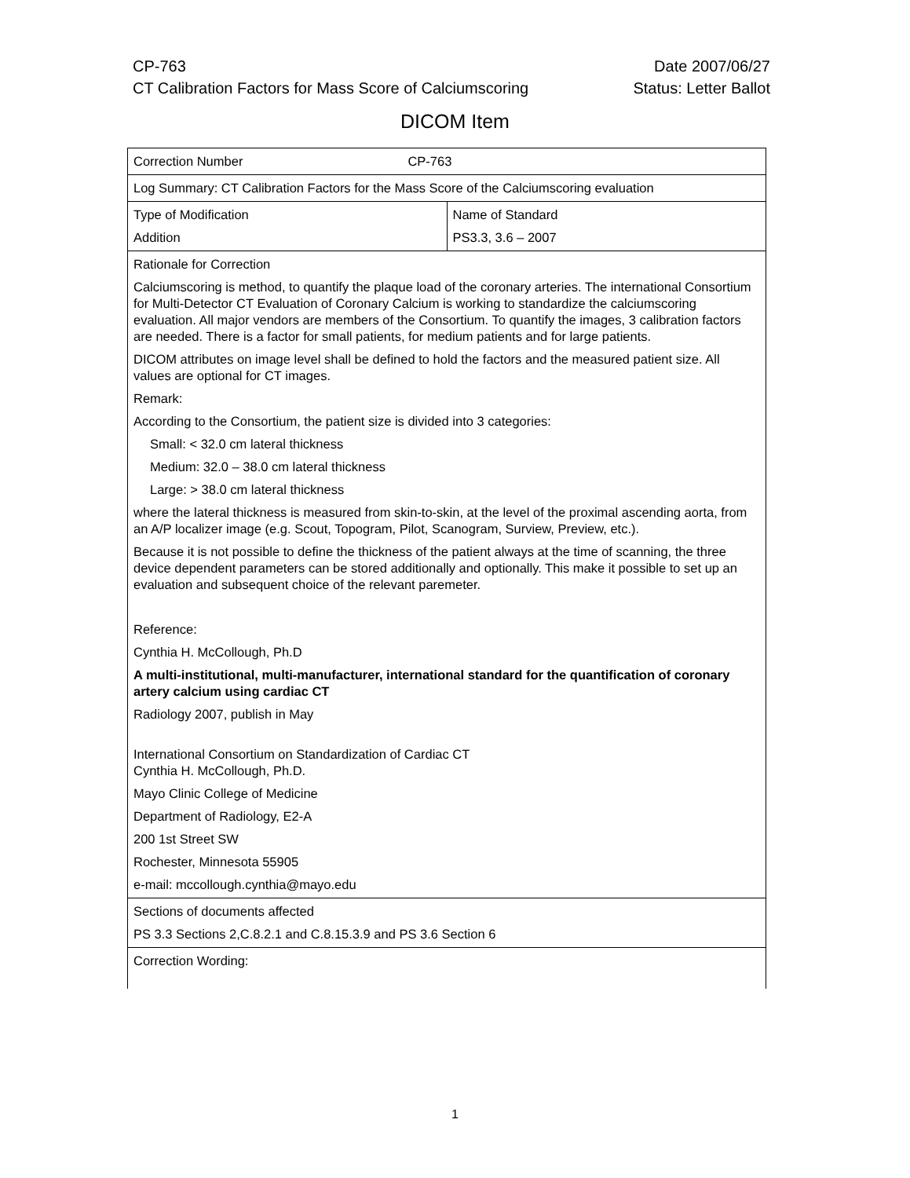CP-763 Date 2007/06/27
CT Calibration Factors for Mass Score of Calciumscoring Status: Letter Ballot
DICOM Item
| Correction Number CP-763 | |
| Log Summary: CT Calibration Factors for the Mass Score of the Calciumscoring evaluation | |
| Type of Modification Addition | Name of Standard PS3.3, 3.6 – 2007 |
| Rationale for Correction Calciumscoring is method, to quantify the plaque load of the coronary arteries. The international Consortium for Multi-Detector CT Evaluation of Coronary Calcium is working to standardize the calciumscoring evaluation. All major vendors are members of the Consortium. To quantify the images, 3 calibration factors are needed. There is a factor for small patients, for medium patients and for large patients. DICOM attributes on image level shall be defined to hold the factors and the measured patient size. All values are optional for CT images. Remark: According to the Consortium, the patient size is divided into 3 categories: Small: < 32.0 cm lateral thickness Medium: 32.0 – 38.0 cm lateral thickness Large: > 38.0 cm lateral thickness where the lateral thickness is measured from skin-to-skin, at the level of the proximal ascending aorta, from an A/P localizer image (e.g. Scout, Topogram, Pilot, Scanogram, Surview, Preview, etc.). Because it is not possible to define the thickness of the patient always at the time of scanning, the three device dependent parameters can be stored additionally and optionally. This make it possible to set up an evaluation and subsequent choice of the relevant paremeter. Reference: Cynthia H. McCollough, Ph.D A multi-institutional, multi-manufacturer, international standard for the quantification of coronary artery calcium using cardiac CT Radiology 2007, publish in May International Consortium on Standardization of Cardiac CT Cynthia H. McCollough, Ph.D. Mayo Clinic College of Medicine Department of Radiology, E2-A 200 1st Street SW Rochester, Minnesota 55905 e-mail: mccollough.cynthia@mayo.edu | |
| Sections of documents affected PS 3.3 Sections 2,C.8.2.1 and C.8.15.3.9 and PS 3.6 Section 6 | |
| Correction Wording: | |
1